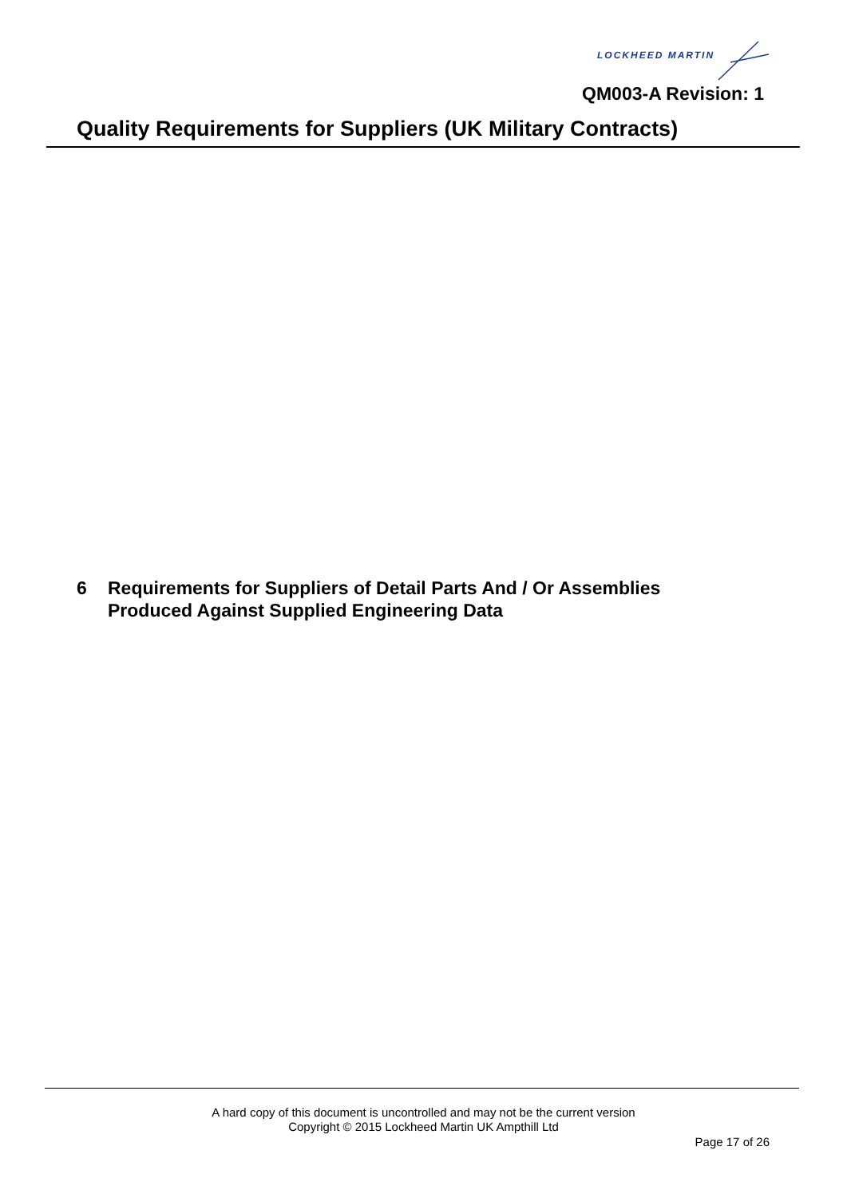LOCKHEED MARTIN
QM003-A Revision: 1
Quality Requirements for Suppliers (UK Military Contracts)
6 Requirements for Suppliers of Detail Parts And / Or Assemblies
Produced Against Supplied Engineering Data
A hard copy of this document is uncontrolled and may not be the current version
Copyright © 2015 Lockheed Martin UK Ampthill Ltd
Page 17 of 26